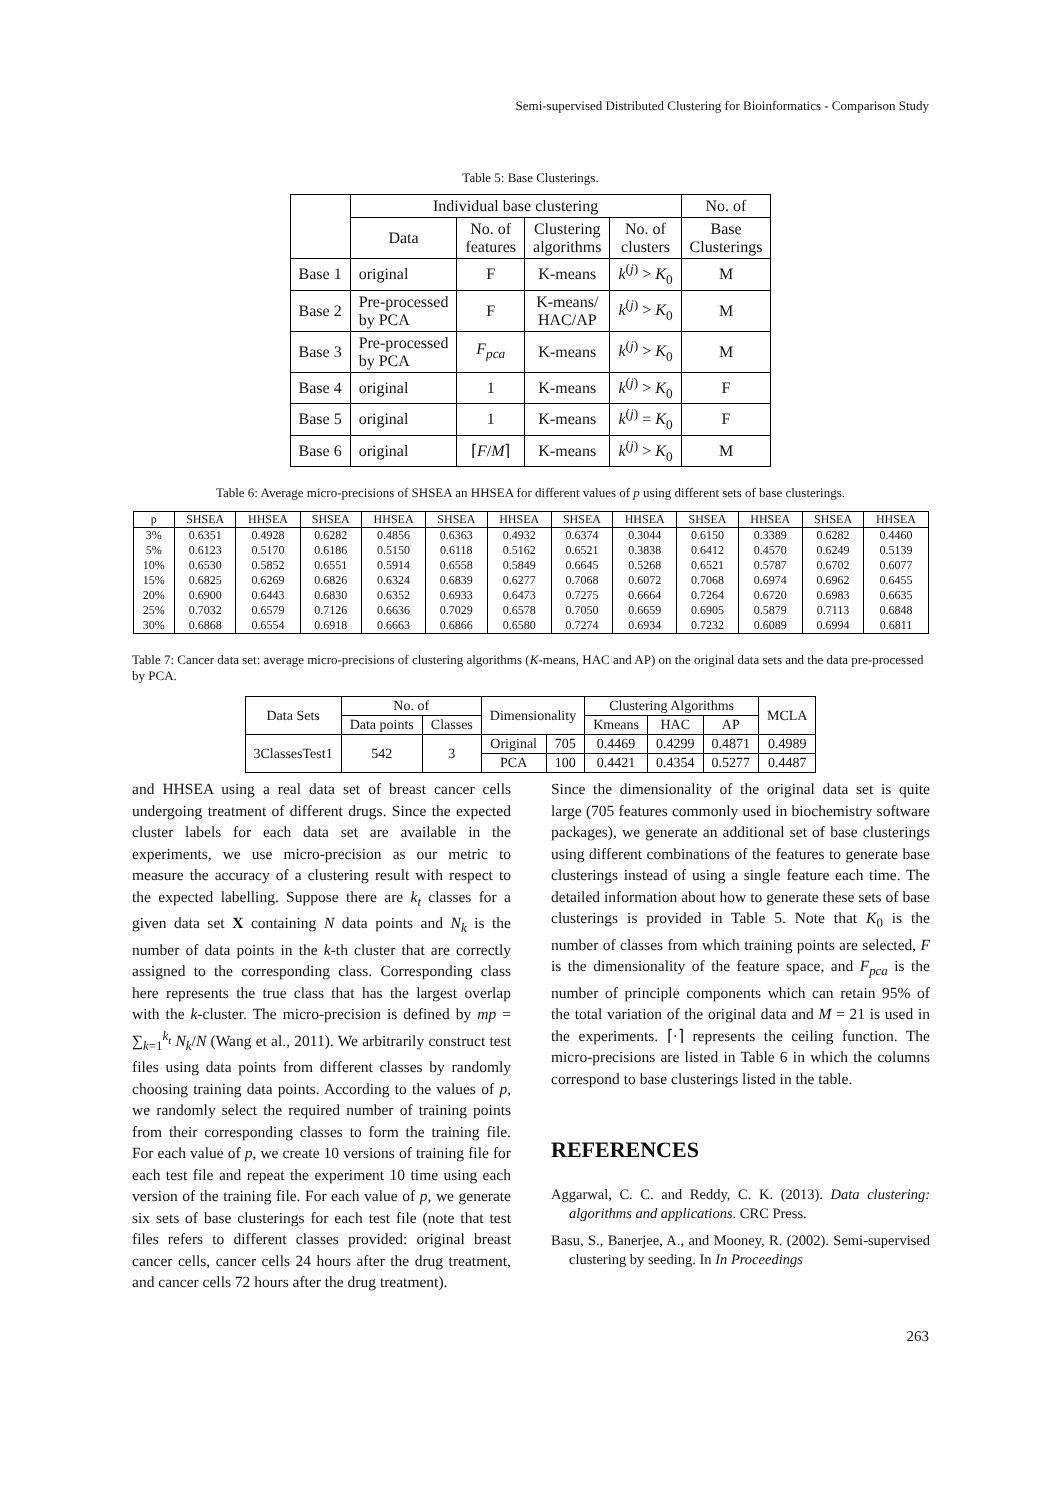Semi-supervised Distributed Clustering for Bioinformatics - Comparison Study
Table 5: Base Clusterings.
| | Individual base clustering | | | | No. of |
| --- | --- | --- | --- | --- | --- |
| | Data | No. of features | Clustering algorithms | No. of clusters | Base Clusterings |
| Base 1 | original | F | K-means | k<sup>(j)</sup> > K<sub>0</sub> | M |
| Base 2 | Pre-processed by PCA | F | K-means/ HAC/AP | k<sup>(j)</sup> > K<sub>0</sub> | M |
| Base 3 | Pre-processed by PCA | F<sub>pca</sub> | K-means | k<sup>(j)</sup> > K<sub>0</sub> | M |
| Base 4 | original | 1 | K-means | k<sup>(j)</sup> > K<sub>0</sub> | F |
| Base 5 | original | 1 | K-means | k<sup>(j)</sup> = K<sub>0</sub> | F |
| Base 6 | original | ⌈ F / M ⌉ | K-means | k<sup>(j)</sup> > K<sub>0</sub> | M |
Table 6: Average micro-precisions of SHSEA an HHSEA for different values of p using different sets of base clusterings.
| p | SHSEA | HHSEA | SHSEA | HHSEA | SHSEA | HHSEA | SHSEA | HHSEA | SHSEA | HHSEA | SHSEA | HHSEA |
| --- | --- | --- | --- | --- | --- | --- | --- | --- | --- | --- | --- | --- |
| 3% | 0.6351 | 0.4928 | 0.6282 | 0.4856 | 0.6363 | 0.4932 | 0.6374 | 0.3044 | 0.6150 | 0.3389 | 0.6282 | 0.4460 |
| 5% | 0.6123 | 0.5170 | 0.6186 | 0.5150 | 0.6118 | 0.5162 | 0.6521 | 0.3838 | 0.6412 | 0.4570 | 0.6249 | 0.5139 |
| 10% | 0.6530 | 0.5852 | 0.6551 | 0.5914 | 0.6558 | 0.5849 | 0.6645 | 0.5268 | 0.6521 | 0.5787 | 0.6702 | 0.6077 |
| 15% | 0.6825 | 0.6269 | 0.6826 | 0.6324 | 0.6839 | 0.6277 | 0.7068 | 0.6072 | 0.7068 | 0.6974 | 0.6962 | 0.6455 |
| 20% | 0.6900 | 0.6443 | 0.6830 | 0.6352 | 0.6933 | 0.6473 | 0.7275 | 0.6664 | 0.7264 | 0.6720 | 0.6983 | 0.6635 |
| 25% | 0.7032 | 0.6579 | 0.7126 | 0.6636 | 0.7029 | 0.6578 | 0.7050 | 0.6659 | 0.6905 | 0.5879 | 0.7113 | 0.6848 |
| 30% | 0.6868 | 0.6554 | 0.6918 | 0.6663 | 0.6866 | 0.6580 | 0.7274 | 0.6934 | 0.7232 | 0.6089 | 0.6994 | 0.6811 |
Table 7: Cancer data set: average micro-precisions of clustering algorithms (K-means, HAC and AP) on the original data sets and the data pre-processed by PCA.
| Data Sets | No. of | | Dimensionality | | Clustering Algorithms | | | MCLA |
| --- | --- | --- | --- | --- | --- | --- | --- | --- |
| | Data points | Classes | | | Kmeans | HAC | AP | |
| 3ClassesTest1 | 542 | 3 | Original | 705 | 0.4469 | 0.4299 | 0.4871 | 0.4989 |
| | | | PCA | 100 | 0.4421 | 0.4354 | 0.5277 | 0.4487 |
and HHSEA using a real data set of breast cancer cells undergoing treatment of different drugs. Since the expected cluster labels for each data set are available in the experiments, we use micro-precision as our metric to measure the accuracy of a clustering result with respect to the expected labelling. Suppose there are k<sub>t</sub> classes for a given data set X containing N data points and N<sub>k</sub> is the number of data points in the k-th cluster that are correctly assigned to the corresponding class. Corresponding class here represents the true class that has the largest overlap with the k-cluster. The micro-precision is defined by mp = ∑<sub>k=1</sub><sup>k<sub>t</sub></sup> N<sub>k</sub>/N (Wang et al., 2011). We arbitrarily construct test files using data points from different classes by randomly choosing training data points. According to the values of p, we randomly select the required number of training points from their corresponding classes to form the training file. For each value of p, we create 10 versions of training file for each test file and repeat the experiment 10 time using each version of the training file. For each value of p, we generate six sets of base clusterings for each test file (note that test files refers to different classes provided: original breast cancer cells, cancer cells 24 hours after the drug treatment, and cancer cells 72 hours after the drug treatment).
Since the dimensionality of the original data set is quite large (705 features commonly used in biochemistry software packages), we generate an additional set of base clusterings using different combinations of the features to generate base clusterings instead of using a single feature each time. The detailed information about how to generate these sets of base clusterings is provided in Table 5. Note that K<sub>0</sub> is the number of classes from which training points are selected, F is the dimensionality of the feature space, and F<sub>pca</sub> is the number of principle components which can retain 95% of the total variation of the original data and M = 21 is used in the experiments. ⌈·⌉ represents the ceiling function. The micro-precisions are listed in Table 6 in which the columns correspond to base clusterings listed in the table.
REFERENCES
Aggarwal, C. C. and Reddy, C. K. (2013). Data clustering: algorithms and applications. CRC Press.
Basu, S., Banerjee, A., and Mooney, R. (2002). Semi-supervised clustering by seeding. In In Proceedings
263